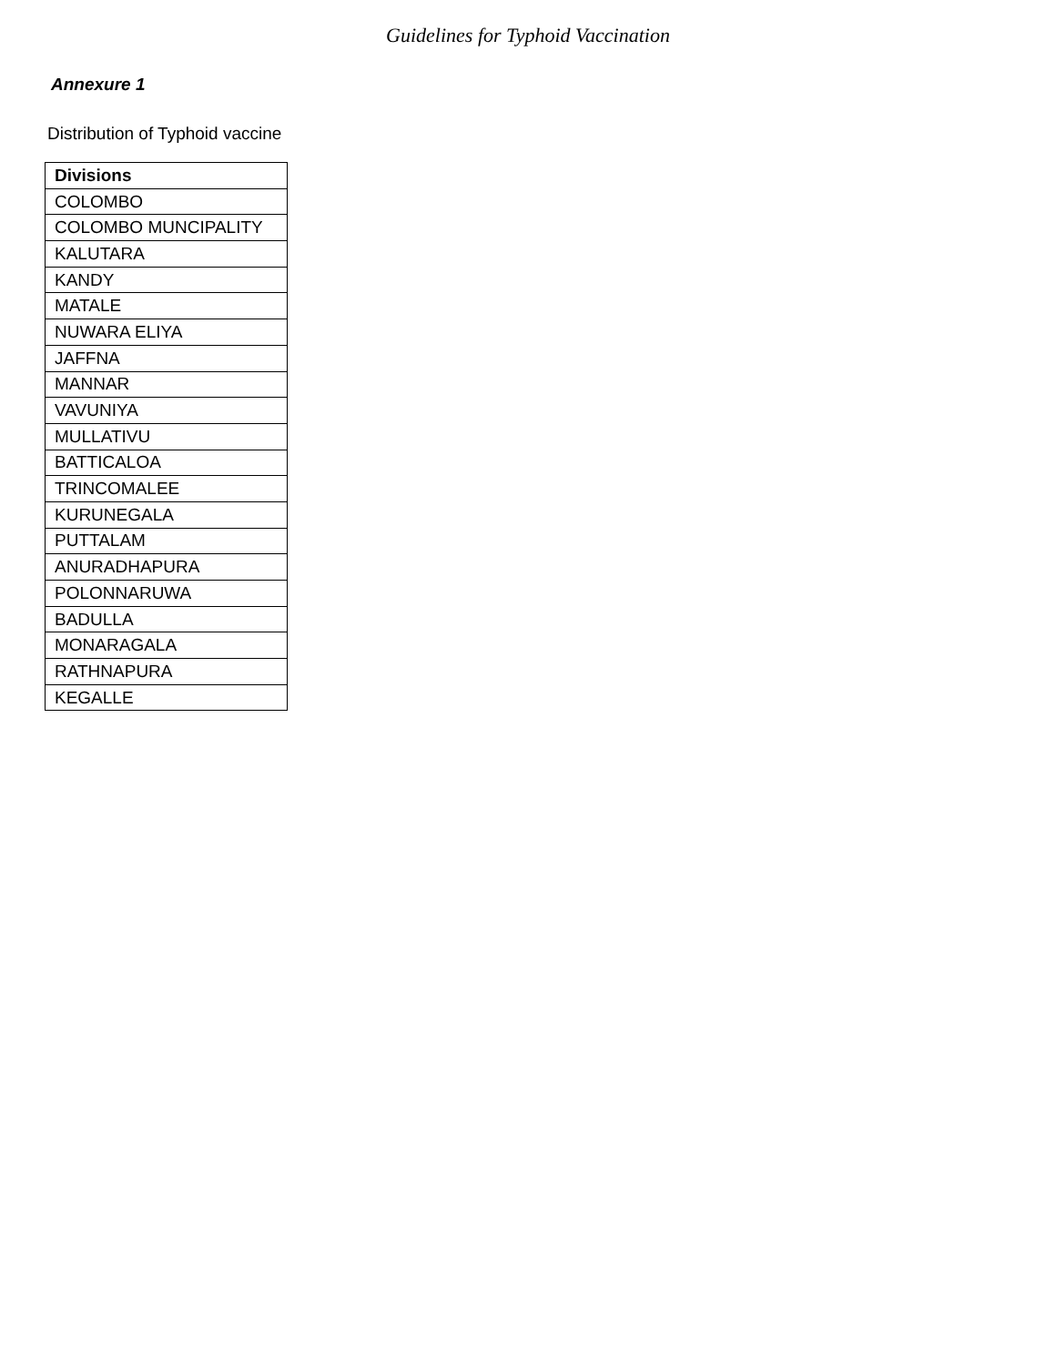Guidelines for Typhoid Vaccination
Annexure 1
Distribution of Typhoid vaccine
| Divisions |
| --- |
| COLOMBO |
| COLOMBO MUNCIPALITY |
| KALUTARA |
| KANDY |
| MATALE |
| NUWARA ELIYA |
| JAFFNA |
| MANNAR |
| VAVUNIYA |
| MULLATIVU |
| BATTICALOA |
| TRINCOMALEE |
| KURUNEGALA |
| PUTTALAM |
| ANURADHAPURA |
| POLONNARUWA |
| BADULLA |
| MONARAGALA |
| RATHNAPURA |
| KEGALLE |